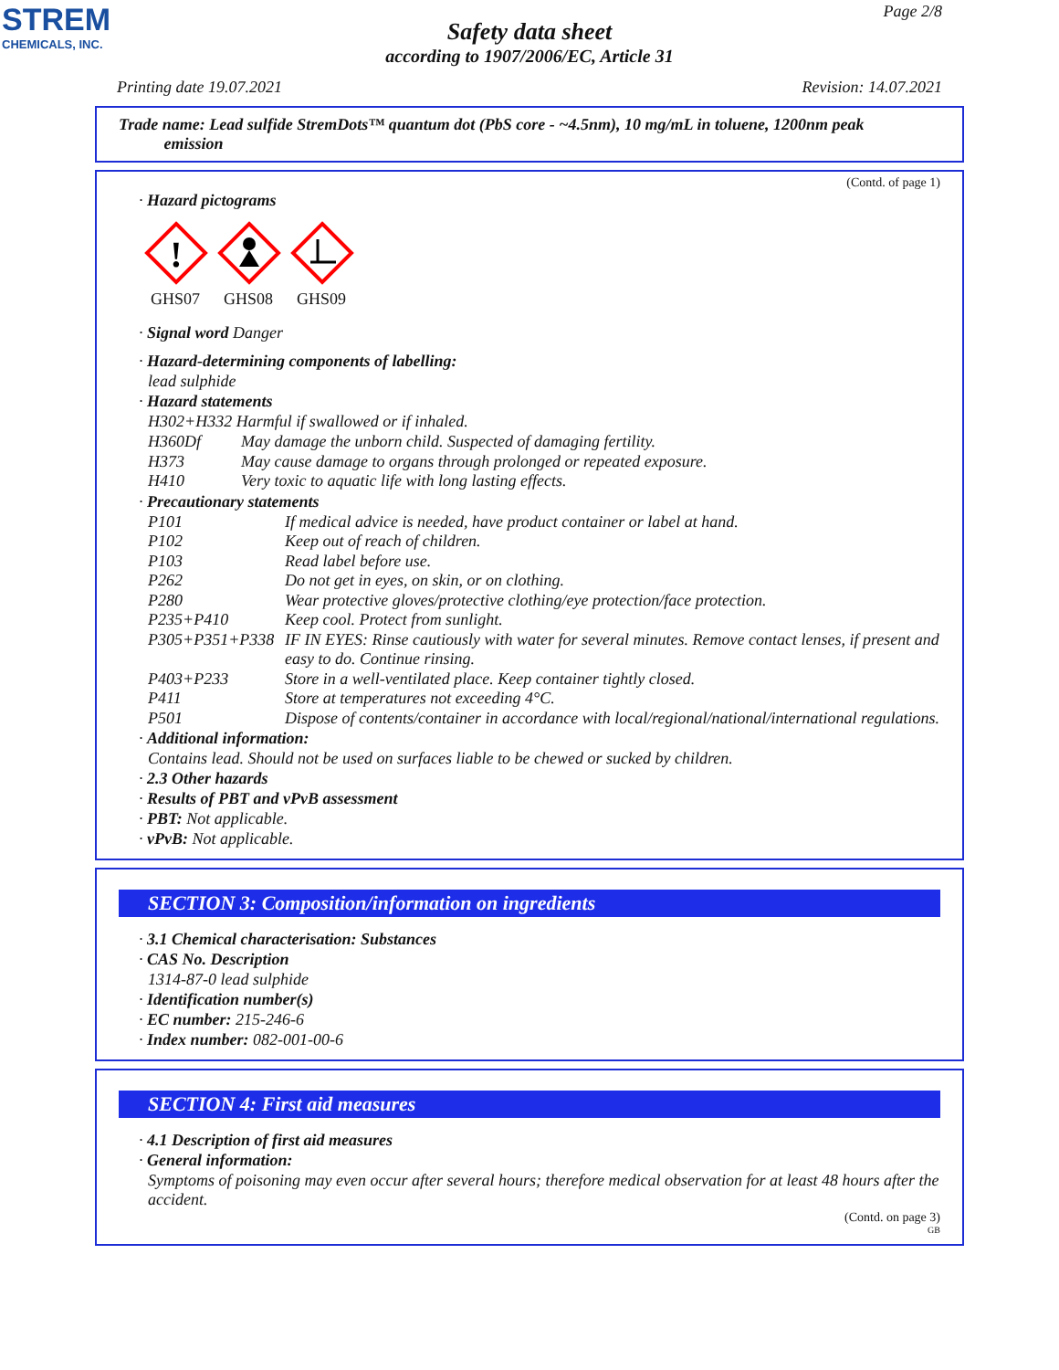STREM
CHEMICALS, INC.
Page 2/8
Safety data sheet
according to 1907/2006/EC, Article 31
Printing date 19.07.2021 Revision: 14.07.2021
Trade name: Lead sulfide StremDots™ quantum dot (PbS core - ~4.5nm), 10 mg/mL in toluene, 1200nm peak
emission
(Contd. of page 1)
· Hazard pictograms
!
GHS07
GHS08
GHS09
· Signal word Danger
· Hazard-determining components of labelling:
lead sulphide
· Hazard statements
H302+H332 Harmful if swallowed or if inhaled.
H360Df May damage the unborn child. Suspected of damaging fertility.
H373 May cause damage to organs through prolonged or repeated exposure.
H410 Very toxic to aquatic life with long lasting effects.
· Precautionary statements
P101 If medical advice is needed, have product container or label at hand.
P102 Keep out of reach of children.
P103 Read label before use.
P262 Do not get in eyes, on skin, or on clothing.
P280 Wear protective gloves/protective clothing/eye protection/face protection.
P235+P410 Keep cool. Protect from sunlight.
P305+P351+P338 IF IN EYES: Rinse cautiously with water for several minutes. Remove contact lenses, if present and easy to do. Continue rinsing.
P403+P233 Store in a well-ventilated place. Keep container tightly closed.
P411 Store at temperatures not exceeding 4°C.
P501 Dispose of contents/container in accordance with local/regional/national/international regulations.
· Additional information:
Contains lead. Should not be used on surfaces liable to be chewed or sucked by children.
· 2.3 Other hazards
· Results of PBT and vPvB assessment
· PBT: Not applicable.
· vPvB: Not applicable.
SECTION 3: Composition/information on ingredients
· 3.1 Chemical characterisation: Substances
· CAS No. Description
1314-87-0 lead sulphide
· Identification number(s)
· EC number: 215-246-6
· Index number: 082-001-00-6
SECTION 4: First aid measures
· 4.1 Description of first aid measures
· General information:
Symptoms of poisoning may even occur after several hours; therefore medical observation for at least 48 hours after the accident.
(Contd. on page 3)
GB